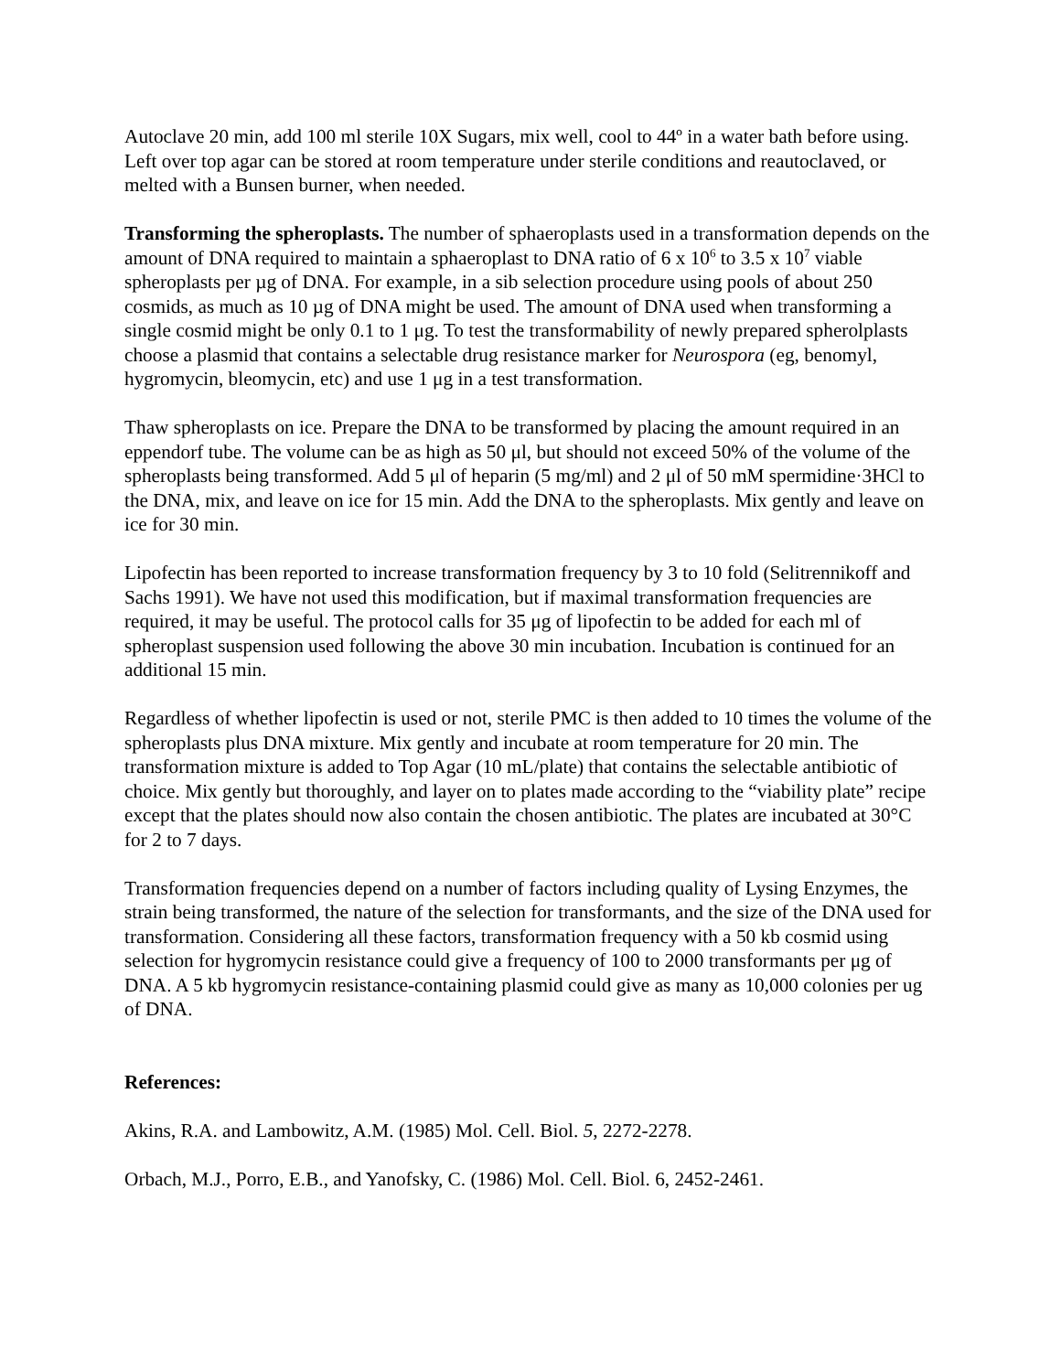Autoclave 20 min, add 100 ml sterile 10X Sugars, mix well, cool to 44º in a water bath before using. Left over top agar can be stored at room temperature under sterile conditions and reautoclaved, or melted with a Bunsen burner, when needed.
Transforming the spheroplasts. The number of sphaeroplasts used in a transformation depends on the amount of DNA required to maintain a sphaeroplast to DNA ratio of 6 x 10<sup>6</sup> to 3.5 x 10<sup>7</sup> viable spheroplasts per µg of DNA. For example, in a sib selection procedure using pools of about 250 cosmids, as much as 10 µg of DNA might be used. The amount of DNA used when transforming a single cosmid might be only 0.1 to 1 μg. To test the transformability of newly prepared spherolplasts choose a plasmid that contains a selectable drug resistance marker for Neurospora (eg, benomyl, hygromycin, bleomycin, etc) and use 1 μg in a test transformation.
Thaw spheroplasts on ice. Prepare the DNA to be transformed by placing the amount required in an eppendorf tube. The volume can be as high as 50 μl, but should not exceed 50% of the volume of the spheroplasts being transformed. Add 5 μl of heparin (5 mg/ml) and 2 μl of 50 mM spermidine·3HCl to the DNA, mix, and leave on ice for 15 min. Add the DNA to the spheroplasts. Mix gently and leave on ice for 30 min.
Lipofectin has been reported to increase transformation frequency by 3 to 10 fold (Selitrennikoff and Sachs 1991). We have not used this modification, but if maximal transformation frequencies are required, it may be useful. The protocol calls for 35 μg of lipofectin to be added for each ml of spheroplast suspension used following the above 30 min incubation. Incubation is continued for an additional 15 min.
Regardless of whether lipofectin is used or not, sterile PMC is then added to 10 times the volume of the spheroplasts plus DNA mixture. Mix gently and incubate at room temperature for 20 min. The transformation mixture is added to Top Agar (10 mL/plate) that contains the selectable antibiotic of choice. Mix gently but thoroughly, and layer on to plates made according to the “viability plate” recipe except that the plates should now also contain the chosen antibiotic. The plates are incubated at 30°C for 2 to 7 days.
Transformation frequencies depend on a number of factors including quality of Lysing Enzymes, the strain being transformed, the nature of the selection for transformants, and the size of the DNA used for transformation. Considering all these factors, transformation frequency with a 50 kb cosmid using selection for hygromycin resistance could give a frequency of 100 to 2000 transformants per μg of DNA. A 5 kb hygromycin resistance-containing plasmid could give as many as 10,000 colonies per ug of DNA.
References:
Akins, R.A. and Lambowitz, A.M. (1985) Mol. Cell. Biol. 5, 2272-2278.
Orbach, M.J., Porro, E.B., and Yanofsky, C. (1986) Mol. Cell. Biol. 6, 2452-2461.